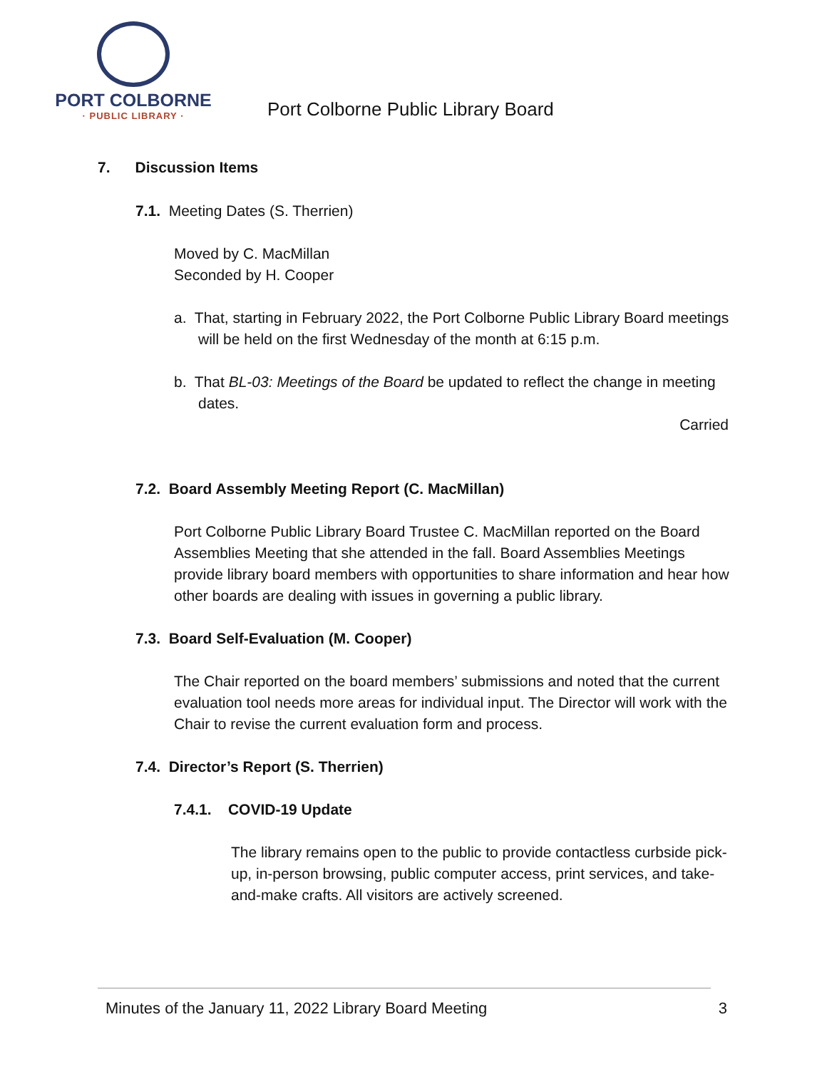PORT COLBORNE
· PUBLIC LIBRARY ·
Port Colborne Public Library Board
7. Discussion Items
7.1. Meeting Dates (S. Therrien)
Moved by C. MacMillan
Seconded by H. Cooper
a. That, starting in February 2022, the Port Colborne Public Library Board meetings will be held on the first Wednesday of the month at 6:15 p.m.
b. That BL-03: Meetings of the Board be updated to reflect the change in meeting dates.
Carried
7.2. Board Assembly Meeting Report (C. MacMillan)
Port Colborne Public Library Board Trustee C. MacMillan reported on the Board Assemblies Meeting that she attended in the fall. Board Assemblies Meetings provide library board members with opportunities to share information and hear how other boards are dealing with issues in governing a public library.
7.3. Board Self-Evaluation (M. Cooper)
The Chair reported on the board members’ submissions and noted that the current evaluation tool needs more areas for individual input. The Director will work with the Chair to revise the current evaluation form and process.
7.4. Director’s Report (S. Therrien)
7.4.1. COVID-19 Update
The library remains open to the public to provide contactless curbside pick-up, in-person browsing, public computer access, print services, and take-and-make crafts. All visitors are actively screened.
Minutes of the January 11, 2022 Library Board Meeting 3